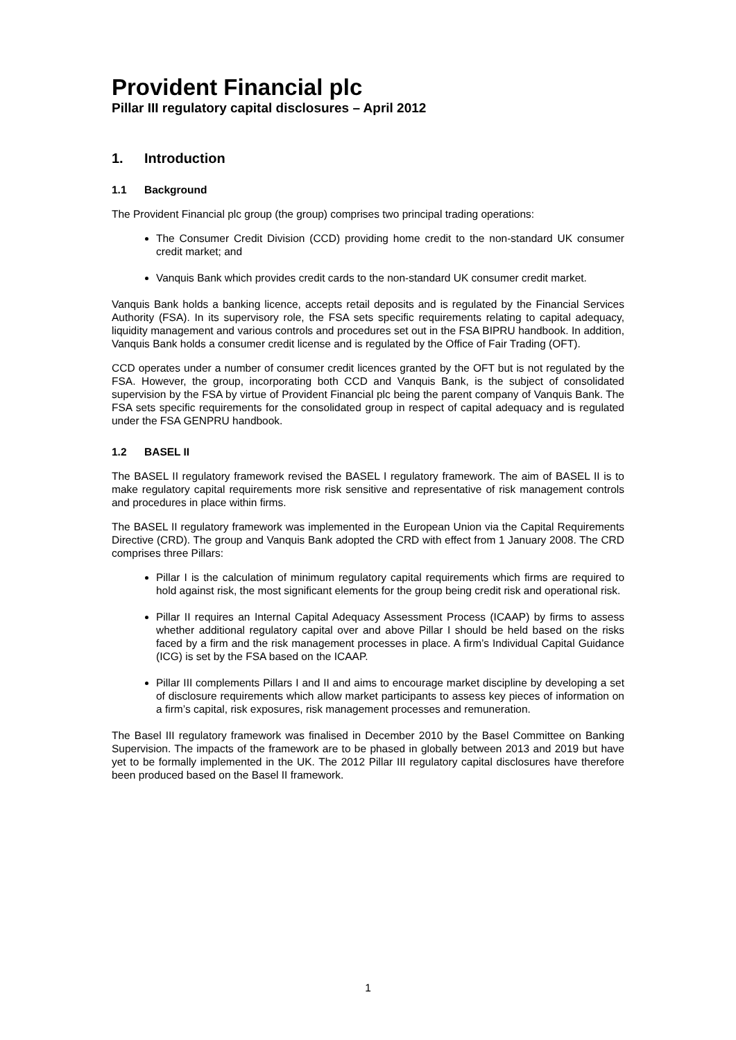Provident Financial plc
Pillar III regulatory capital disclosures – April 2012
1. Introduction
1.1 Background
The Provident Financial plc group (the group) comprises two principal trading operations:
The Consumer Credit Division (CCD) providing home credit to the non-standard UK consumer credit market; and
Vanquis Bank which provides credit cards to the non-standard UK consumer credit market.
Vanquis Bank holds a banking licence, accepts retail deposits and is regulated by the Financial Services Authority (FSA). In its supervisory role, the FSA sets specific requirements relating to capital adequacy, liquidity management and various controls and procedures set out in the FSA BIPRU handbook. In addition, Vanquis Bank holds a consumer credit license and is regulated by the Office of Fair Trading (OFT).
CCD operates under a number of consumer credit licences granted by the OFT but is not regulated by the FSA. However, the group, incorporating both CCD and Vanquis Bank, is the subject of consolidated supervision by the FSA by virtue of Provident Financial plc being the parent company of Vanquis Bank. The FSA sets specific requirements for the consolidated group in respect of capital adequacy and is regulated under the FSA GENPRU handbook.
1.2 BASEL II
The BASEL II regulatory framework revised the BASEL I regulatory framework. The aim of BASEL II is to make regulatory capital requirements more risk sensitive and representative of risk management controls and procedures in place within firms.
The BASEL II regulatory framework was implemented in the European Union via the Capital Requirements Directive (CRD). The group and Vanquis Bank adopted the CRD with effect from 1 January 2008. The CRD comprises three Pillars:
Pillar I is the calculation of minimum regulatory capital requirements which firms are required to hold against risk, the most significant elements for the group being credit risk and operational risk.
Pillar II requires an Internal Capital Adequacy Assessment Process (ICAAP) by firms to assess whether additional regulatory capital over and above Pillar I should be held based on the risks faced by a firm and the risk management processes in place. A firm’s Individual Capital Guidance (ICG) is set by the FSA based on the ICAAP.
Pillar III complements Pillars I and II and aims to encourage market discipline by developing a set of disclosure requirements which allow market participants to assess key pieces of information on a firm’s capital, risk exposures, risk management processes and remuneration.
The Basel III regulatory framework was finalised in December 2010 by the Basel Committee on Banking Supervision. The impacts of the framework are to be phased in globally between 2013 and 2019 but have yet to be formally implemented in the UK. The 2012 Pillar III regulatory capital disclosures have therefore been produced based on the Basel II framework.
1